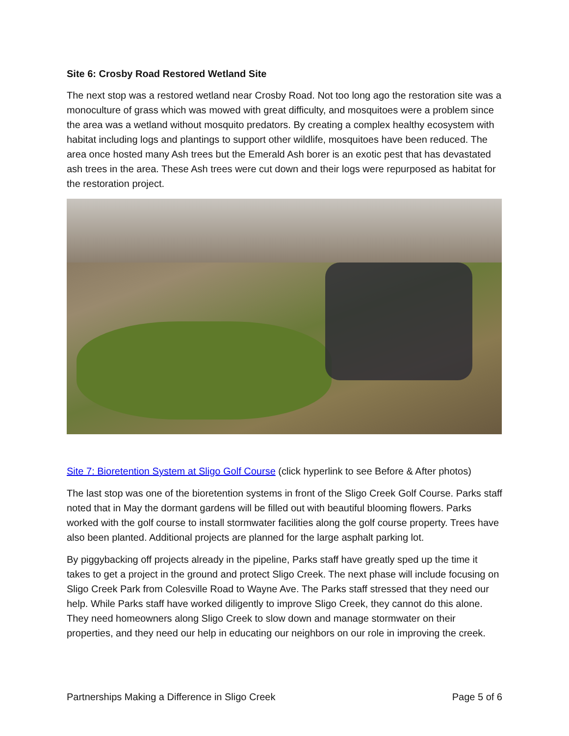Site 6: Crosby Road Restored Wetland Site
The next stop was a restored wetland near Crosby Road. Not too long ago the restoration site was a monoculture of grass which was mowed with great difficulty, and mosquitoes were a problem since the area was a wetland without mosquito predators. By creating a complex healthy ecosystem with habitat including logs and plantings to support other wildlife, mosquitoes have been reduced. The area once hosted many Ash trees but the Emerald Ash borer is an exotic pest that has devastated ash trees in the area. These Ash trees were cut down and their logs were repurposed as habitat for the restoration project.
Site 7: Bioretention System at Sligo Golf Course (click hyperlink to see Before & After photos)
The last stop was one of the bioretention systems in front of the Sligo Creek Golf Course. Parks staff noted that in May the dormant gardens will be filled out with beautiful blooming flowers. Parks worked with the golf course to install stormwater facilities along the golf course property. Trees have also been planted. Additional projects are planned for the large asphalt parking lot.
By piggybacking off projects already in the pipeline, Parks staff have greatly sped up the time it takes to get a project in the ground and protect Sligo Creek. The next phase will include focusing on Sligo Creek Park from Colesville Road to Wayne Ave. The Parks staff stressed that they need our help. While Parks staff have worked diligently to improve Sligo Creek, they cannot do this alone. They need homeowners along Sligo Creek to slow down and manage stormwater on their properties, and they need our help in educating our neighbors on our role in improving the creek.
Partnerships Making a Difference in Sligo Creek Page 5 of 6